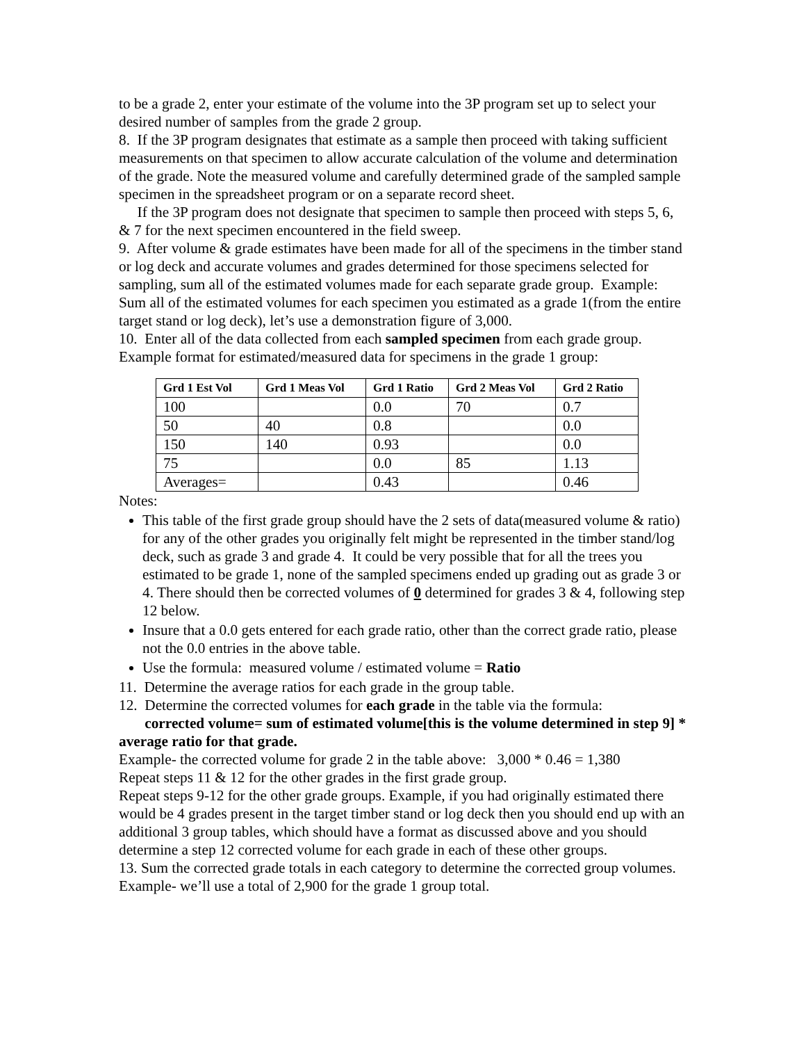to be a grade 2, enter your estimate of the volume into the 3P program set up to select your desired number of samples from the grade 2 group.
8. If the 3P program designates that estimate as a sample then proceed with taking sufficient measurements on that specimen to allow accurate calculation of the volume and determination of the grade. Note the measured volume and carefully determined grade of the sampled sample specimen in the spreadsheet program or on a separate record sheet.
If the 3P program does not designate that specimen to sample then proceed with steps 5, 6, & 7 for the next specimen encountered in the field sweep.
9. After volume & grade estimates have been made for all of the specimens in the timber stand or log deck and accurate volumes and grades determined for those specimens selected for sampling, sum all of the estimated volumes made for each separate grade group. Example: Sum all of the estimated volumes for each specimen you estimated as a grade 1(from the entire target stand or log deck), let’s use a demonstration figure of 3,000.
10. Enter all of the data collected from each sampled specimen from each grade group. Example format for estimated/measured data for specimens in the grade 1 group:
| Grd 1 Est Vol | Grd 1 Meas Vol | Grd 1 Ratio | Grd 2 Meas Vol | Grd 2 Ratio |
| --- | --- | --- | --- | --- |
| 100 | | 0.0 | 70 | 0.7 |
| 50 | 40 | 0.8 | | 0.0 |
| 150 | 140 | 0.93 | | 0.0 |
| 75 | | 0.0 | 85 | 1.13 |
| Averages= | | 0.43 | | 0.46 |
Notes:
This table of the first grade group should have the 2 sets of data(measured volume & ratio) for any of the other grades you originally felt might be represented in the timber stand/log deck, such as grade 3 and grade 4. It could be very possible that for all the trees you estimated to be grade 1, none of the sampled specimens ended up grading out as grade 3 or 4. There should then be corrected volumes of 0 determined for grades 3 & 4, following step 12 below.
Insure that a 0.0 gets entered for each grade ratio, other than the correct grade ratio, please not the 0.0 entries in the above table.
Use the formula: measured volume / estimated volume = Ratio
11. Determine the average ratios for each grade in the group table.
12. Determine the corrected volumes for each grade in the table via the formula:
corrected volume= sum of estimated volume[this is the volume determined in step 9] * average ratio for that grade.
Example- the corrected volume for grade 2 in the table above: 3,000 * 0.46 = 1,380
Repeat steps 11 & 12 for the other grades in the first grade group.
Repeat steps 9-12 for the other grade groups. Example, if you had originally estimated there would be 4 grades present in the target timber stand or log deck then you should end up with an additional 3 group tables, which should have a format as discussed above and you should determine a step 12 corrected volume for each grade in each of these other groups.
13. Sum the corrected grade totals in each category to determine the corrected group volumes. Example- we’ll use a total of 2,900 for the grade 1 group total.